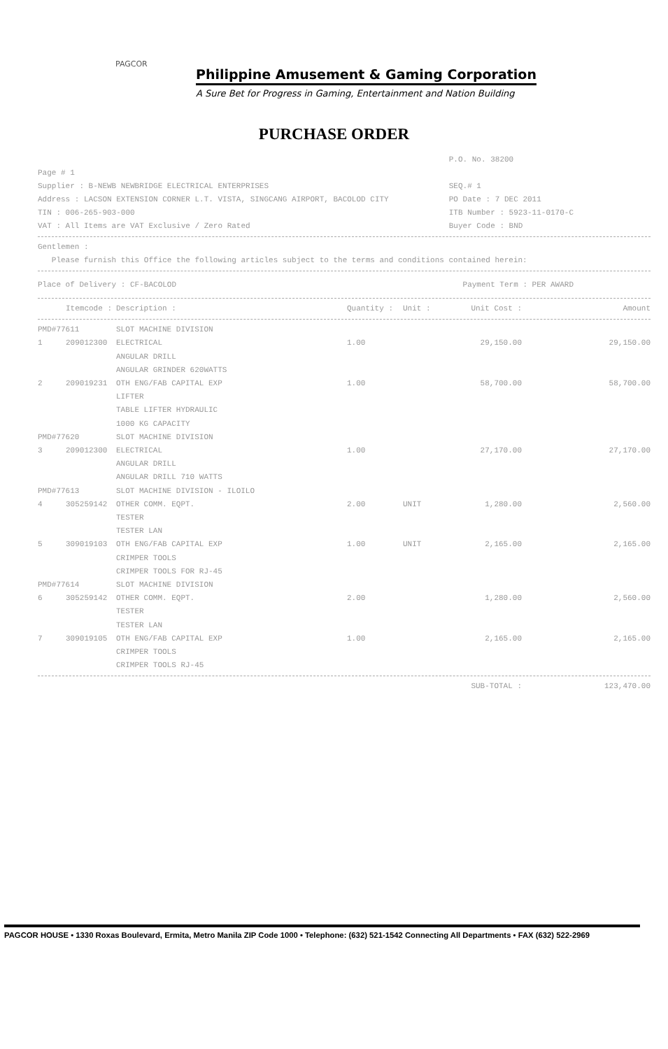Philippine Amusement & Gaming Corporation
A Sure Bet for Progress in Gaming, Entertainment and Nation Building
PAGCOR
PURCHASE ORDER
Page # 1
Supplier : B-NEWB NEWBRIDGE ELECTRICAL ENTERPRISES
Address : LACSON EXTENSION CORNER L.T. VISTA, SINGCANG AIRPORT, BACOLOD CITY
TIN : 006-265-903-000
VAT : All Items are VAT Exclusive / Zero Rated
P.O. No. 38200
SEQ.# 1
PO Date : 7 DEC 2011
ITB Number : 5923-11-0170-C
Buyer Code : BND
Gentlemen :
Please furnish this Office the following articles subject to the terms and conditions contained herein:
Place of Delivery : CF-BACOLOD Payment Term : PER AWARD
| | Itemcode : | Description : | Quantity : | Unit : | Unit Cost : | Amount |
| --- | --- | --- | --- | --- | --- | --- |
| PMD#77611 | | SLOT MACHINE DIVISION | | | | |
| 1 | 209012300 | ELECTRICAL | 1.00 | | 29,150.00 | 29,150.00 |
| | | ANGULAR DRILL | | | | |
| | | ANGULAR GRINDER 620WATTS | | | | |
| 2 | 209019231 | OTH ENG/FAB CAPITAL EXP | 1.00 | | 58,700.00 | 58,700.00 |
| | | LIFTER | | | | |
| | | TABLE LIFTER HYDRAULIC | | | | |
| | | 1000 KG CAPACITY | | | | |
| PMD#77620 | | SLOT MACHINE DIVISION | | | | |
| 3 | 209012300 | ELECTRICAL | 1.00 | | 27,170.00 | 27,170.00 |
| | | ANGULAR DRILL | | | | |
| | | ANGULAR DRILL 710 WATTS | | | | |
| PMD#77613 | | SLOT MACHINE DIVISION - ILOILO | | | | |
| 4 | 305259142 | OTHER COMM. EQPT. | 2.00 | UNIT | 1,280.00 | 2,560.00 |
| | | TESTER | | | | |
| | | TESTER LAN | | | | |
| 5 | 309019103 | OTH ENG/FAB CAPITAL EXP | 1.00 | UNIT | 2,165.00 | 2,165.00 |
| | | CRIMPER TOOLS | | | | |
| | | CRIMPER TOOLS FOR RJ-45 | | | | |
| PMD#77614 | | SLOT MACHINE DIVISION | | | | |
| 6 | 305259142 | OTHER COMM. EQPT. | 2.00 | | 1,280.00 | 2,560.00 |
| | | TESTER | | | | |
| | | TESTER LAN | | | | |
| 7 | 309019105 | OTH ENG/FAB CAPITAL EXP | 1.00 | | 2,165.00 | 2,165.00 |
| | | CRIMPER TOOLS | | | | |
| | | CRIMPER TOOLS RJ-45 | | | | |
| | | | | | SUB-TOTAL : | 123,470.00 |
PAGCOR HOUSE • 1330 Roxas Boulevard, Ermita, Metro Manila ZIP Code 1000 • Telephone: (632) 521-1542 Connecting All Departments • FAX (632) 522-2969